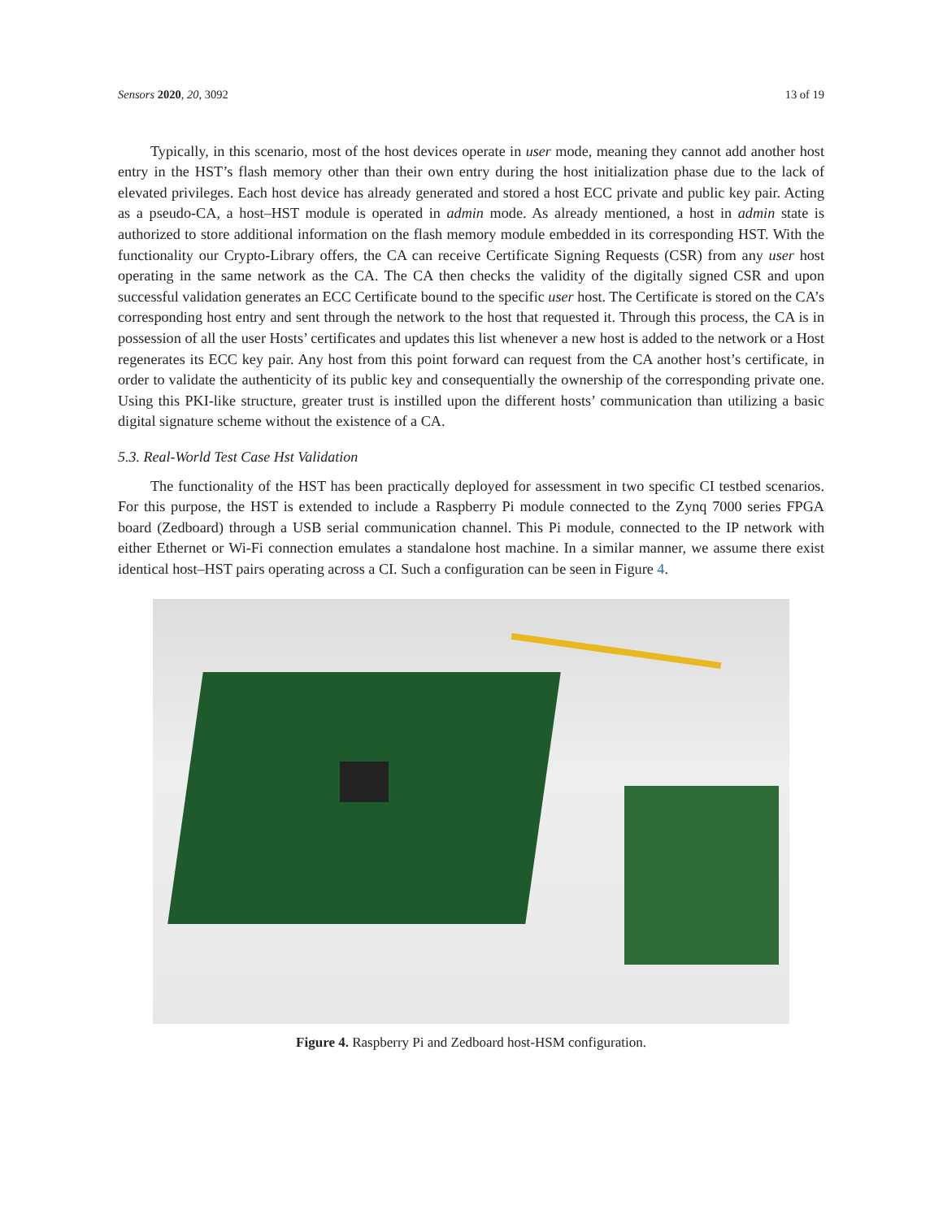Sensors 2020, 20, 3092 13 of 19
Typically, in this scenario, most of the host devices operate in user mode, meaning they cannot add another host entry in the HST’s flash memory other than their own entry during the host initialization phase due to the lack of elevated privileges. Each host device has already generated and stored a host ECC private and public key pair. Acting as a pseudo-CA, a host–HST module is operated in admin mode. As already mentioned, a host in admin state is authorized to store additional information on the flash memory module embedded in its corresponding HST. With the functionality our Crypto-Library offers, the CA can receive Certificate Signing Requests (CSR) from any user host operating in the same network as the CA. The CA then checks the validity of the digitally signed CSR and upon successful validation generates an ECC Certificate bound to the specific user host. The Certificate is stored on the CA’s corresponding host entry and sent through the network to the host that requested it. Through this process, the CA is in possession of all the user Hosts’ certificates and updates this list whenever a new host is added to the network or a Host regenerates its ECC key pair. Any host from this point forward can request from the CA another host’s certificate, in order to validate the authenticity of its public key and consequentially the ownership of the corresponding private one. Using this PKI-like structure, greater trust is instilled upon the different hosts’ communication than utilizing a basic digital signature scheme without the existence of a CA.
5.3. Real-World Test Case Hst Validation
The functionality of the HST has been practically deployed for assessment in two specific CI testbed scenarios. For this purpose, the HST is extended to include a Raspberry Pi module connected to the Zynq 7000 series FPGA board (Zedboard) through a USB serial communication channel. This Pi module, connected to the IP network with either Ethernet or Wi-Fi connection emulates a standalone host machine. In a similar manner, we assume there exist identical host–HST pairs operating across a CI. Such a configuration can be seen in Figure 4.
Figure 4. Raspberry Pi and Zedboard host-HSM configuration.